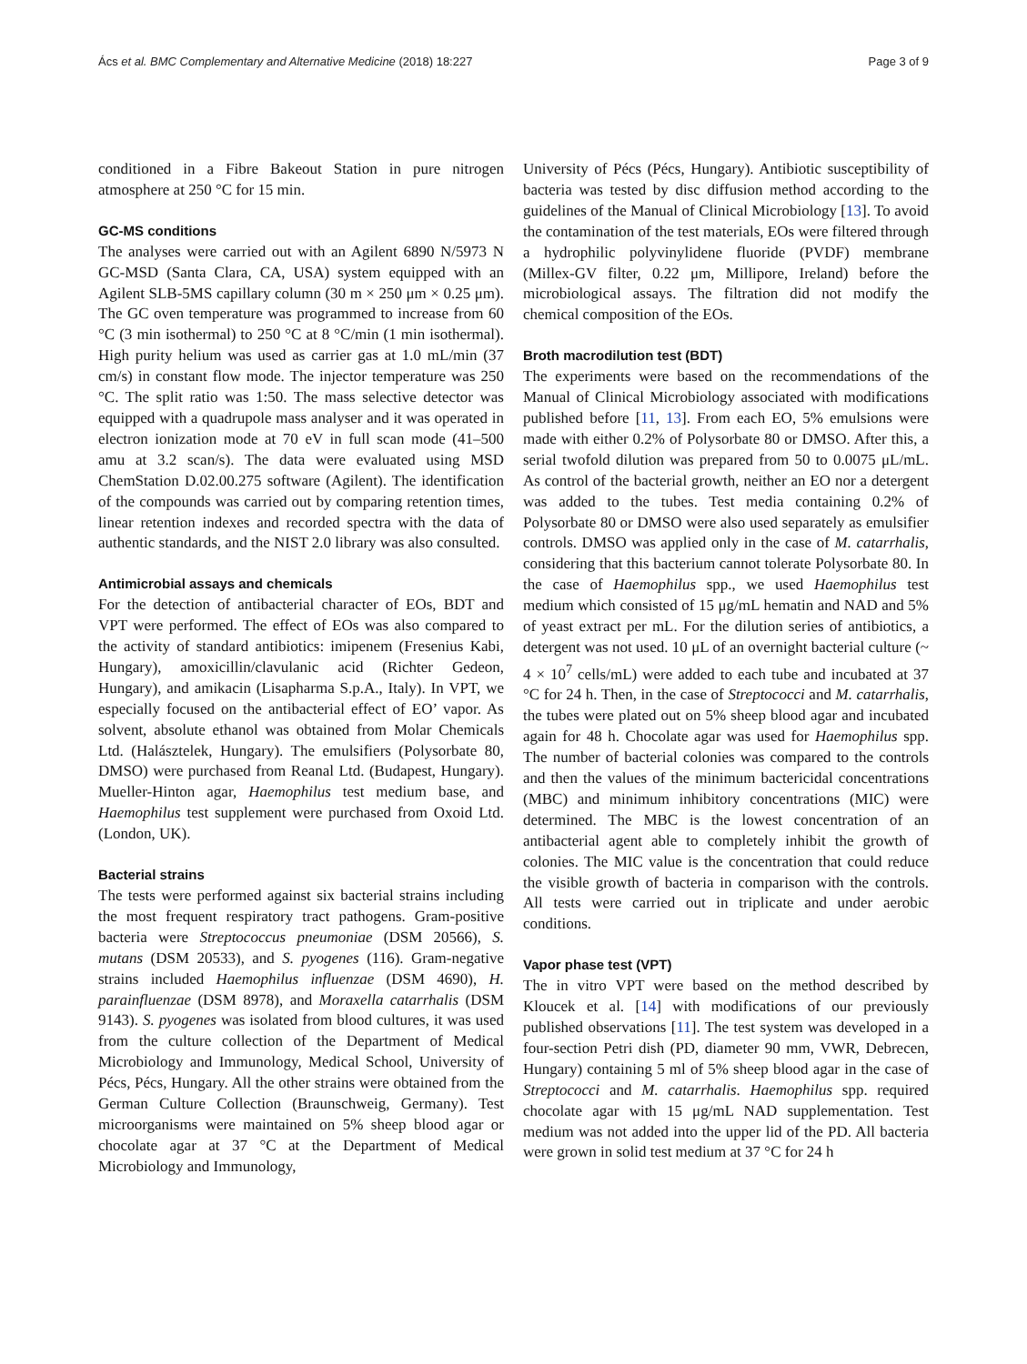Ács et al. BMC Complementary and Alternative Medicine (2018) 18:227 Page 3 of 9
conditioned in a Fibre Bakeout Station in pure nitrogen atmosphere at 250 °C for 15 min.
GC-MS conditions
The analyses were carried out with an Agilent 6890 N/5973 N GC-MSD (Santa Clara, CA, USA) system equipped with an Agilent SLB-5MS capillary column (30 m × 250 μm × 0.25 μm). The GC oven temperature was programmed to increase from 60 °C (3 min isothermal) to 250 °C at 8 °C/min (1 min isothermal). High purity helium was used as carrier gas at 1.0 mL/min (37 cm/s) in constant flow mode. The injector temperature was 250 °C. The split ratio was 1:50. The mass selective detector was equipped with a quadrupole mass analyser and it was operated in electron ionization mode at 70 eV in full scan mode (41–500 amu at 3.2 scan/s). The data were evaluated using MSD ChemStation D.02.00.275 software (Agilent). The identification of the compounds was carried out by comparing retention times, linear retention indexes and recorded spectra with the data of authentic standards, and the NIST 2.0 library was also consulted.
Antimicrobial assays and chemicals
For the detection of antibacterial character of EOs, BDT and VPT were performed. The effect of EOs was also compared to the activity of standard antibiotics: imipenem (Fresenius Kabi, Hungary), amoxicillin/clavulanic acid (Richter Gedeon, Hungary), and amikacin (Lisapharma S.p.A., Italy). In VPT, we especially focused on the antibacterial effect of EO’ vapor. As solvent, absolute ethanol was obtained from Molar Chemicals Ltd. (Halásztelek, Hungary). The emulsifiers (Polysorbate 80, DMSO) were purchased from Reanal Ltd. (Budapest, Hungary). Mueller-Hinton agar, Haemophilus test medium base, and Haemophilus test supplement were purchased from Oxoid Ltd. (London, UK).
Bacterial strains
The tests were performed against six bacterial strains including the most frequent respiratory tract pathogens. Gram-positive bacteria were Streptococcus pneumoniae (DSM 20566), S. mutans (DSM 20533), and S. pyogenes (116). Gram-negative strains included Haemophilus influenzae (DSM 4690), H. parainfluenzae (DSM 8978), and Moraxella catarrhalis (DSM 9143). S. pyogenes was isolated from blood cultures, it was used from the culture collection of the Department of Medical Microbiology and Immunology, Medical School, University of Pécs, Pécs, Hungary. All the other strains were obtained from the German Culture Collection (Braunschweig, Germany). Test microorganisms were maintained on 5% sheep blood agar or chocolate agar at 37 °C at the Department of Medical Microbiology and Immunology,
University of Pécs (Pécs, Hungary). Antibiotic susceptibility of bacteria was tested by disc diffusion method according to the guidelines of the Manual of Clinical Microbiology [13]. To avoid the contamination of the test materials, EOs were filtered through a hydrophilic polyvinylidene fluoride (PVDF) membrane (Millex-GV filter, 0.22 μm, Millipore, Ireland) before the microbiological assays. The filtration did not modify the chemical composition of the EOs.
Broth macrodilution test (BDT)
The experiments were based on the recommendations of the Manual of Clinical Microbiology associated with modifications published before [11, 13]. From each EO, 5% emulsions were made with either 0.2% of Polysorbate 80 or DMSO. After this, a serial twofold dilution was prepared from 50 to 0.0075 μL/mL. As control of the bacterial growth, neither an EO nor a detergent was added to the tubes. Test media containing 0.2% of Polysorbate 80 or DMSO were also used separately as emulsifier controls. DMSO was applied only in the case of M. catarrhalis, considering that this bacterium cannot tolerate Polysorbate 80. In the case of Haemophilus spp., we used Haemophilus test medium which consisted of 15 μg/mL hematin and NAD and 5% of yeast extract per mL. For the dilution series of antibiotics, a detergent was not used. 10 μL of an overnight bacterial culture (~ 4 × 10<sup>7</sup> cells/mL) were added to each tube and incubated at 37 °C for 24 h. Then, in the case of Streptococci and M. catarrhalis, the tubes were plated out on 5% sheep blood agar and incubated again for 48 h. Chocolate agar was used for Haemophilus spp. The number of bacterial colonies was compared to the controls and then the values of the minimum bactericidal concentrations (MBC) and minimum inhibitory concentrations (MIC) were determined. The MBC is the lowest concentration of an antibacterial agent able to completely inhibit the growth of colonies. The MIC value is the concentration that could reduce the visible growth of bacteria in comparison with the controls. All tests were carried out in triplicate and under aerobic conditions.
Vapor phase test (VPT)
The in vitro VPT were based on the method described by Kloucek et al. [14] with modifications of our previously published observations [11]. The test system was developed in a four-section Petri dish (PD, diameter 90 mm, VWR, Debrecen, Hungary) containing 5 ml of 5% sheep blood agar in the case of Streptococci and M. catarrhalis. Haemophilus spp. required chocolate agar with 15 μg/mL NAD supplementation. Test medium was not added into the upper lid of the PD. All bacteria were grown in solid test medium at 37 °C for 24 h